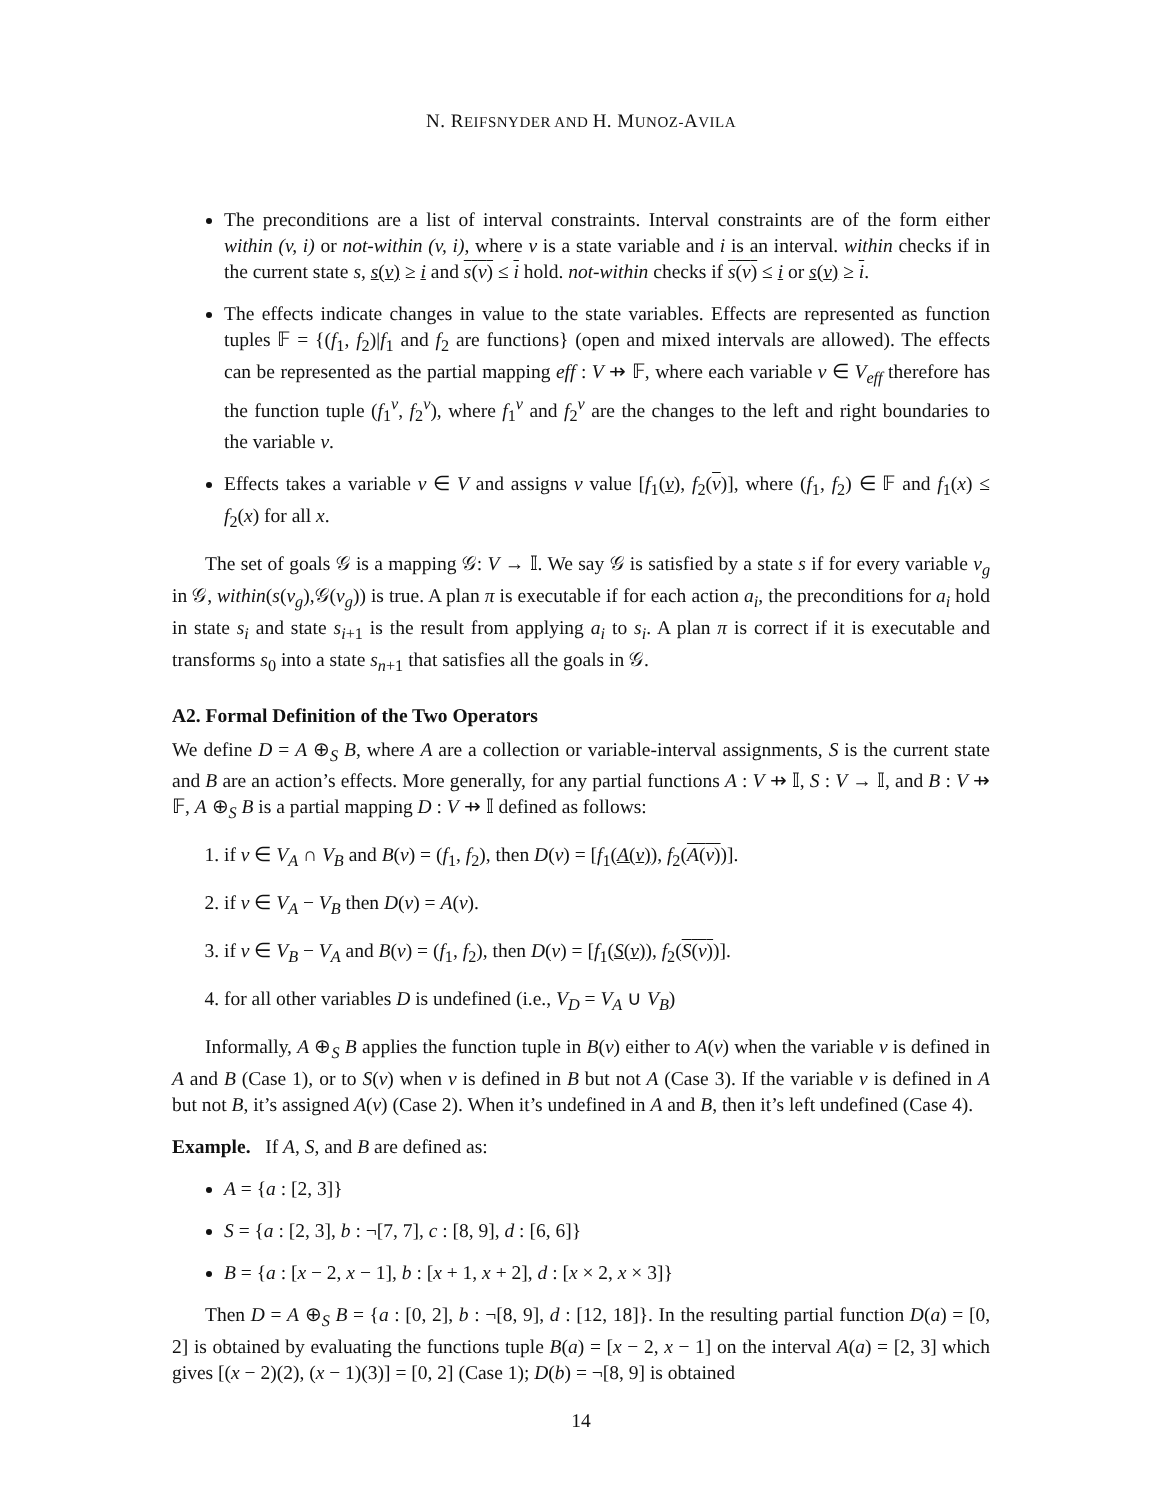N. REIFSNYDER AND H. MUNOZ-AVILA
The preconditions are a list of interval constraints. Interval constraints are of the form either within (v, i) or not-within (v, i), where v is a state variable and i is an interval. within checks if in the current state s, s(v) ≥ i and s(v) ≤ i hold. not-within checks if s(v) ≤ i or s(v) ≥ i.
The effects indicate changes in value to the state variables. Effects are represented as function tuples 𝔽 = {(f<sub>1</sub>, f<sub>2</sub>)|f<sub>1</sub> and f<sub>2</sub> are functions} (open and mixed intervals are allowed). The effects can be represented as the partial mapping eff : V ⇸ 𝔽, where each variable v ∈ V<sub>eff</sub> therefore has the function tuple (f<sub>1</sub><sup>v</sup>, f<sub>2</sub><sup>v</sup>), where f<sub>1</sub><sup>v</sup> and f<sub>2</sub><sup>v</sup> are the changes to the left and right boundaries to the variable v.
Effects takes a variable v ∈ V and assigns v value [f<sub>1</sub>(v), f<sub>2</sub>(v)], where (f<sub>1</sub>, f<sub>2</sub>) ∈ 𝔽 and f<sub>1</sub>(x) ≤ f<sub>2</sub>(x) for all x.
The set of goals 𝒢 is a mapping 𝒢: V → 𝕀. We say 𝒢 is satisfied by a state s if for every variable v<sub>g</sub> in 𝒢, within(s(v<sub>g</sub>),𝒢(v<sub>g</sub>)) is true. A plan π is executable if for each action a<sub>i</sub>, the preconditions for a<sub>i</sub> hold in state s<sub>i</sub> and state s<sub>i+1</sub> is the result from applying a<sub>i</sub> to s<sub>i</sub>. A plan π is correct if it is executable and transforms s<sub>0</sub> into a state s<sub>n+1</sub> that satisfies all the goals in 𝒢.
A2. Formal Definition of the Two Operators
We define D = A ⊕<sub>S</sub> B, where A are a collection or variable-interval assignments, S is the current state and B are an action’s effects. More generally, for any partial functions A : V ⇸ 𝕀, S : V → 𝕀, and B : V ⇸ 𝔽, A ⊕<sub>S</sub> B is a partial mapping D : V ⇸ 𝕀 defined as follows:
1. if v ∈ V<sub>A</sub> ∩ V<sub>B</sub> and B(v) = (f<sub>1</sub>, f<sub>2</sub>), then D(v) = [f<sub>1</sub>(A(v)), f<sub>2</sub>(A(v))].
2. if v ∈ V<sub>A</sub> − V<sub>B</sub> then D(v) = A(v).
3. if v ∈ V<sub>B</sub> − V<sub>A</sub> and B(v) = (f<sub>1</sub>, f<sub>2</sub>), then D(v) = [f<sub>1</sub>(S(v)), f<sub>2</sub>(S(v))].
4. for all other variables D is undefined (i.e., V<sub>D</sub> = V<sub>A</sub> ∪ V<sub>B</sub>)
Informally, A ⊕<sub>S</sub> B applies the function tuple in B(v) either to A(v) when the variable v is defined in A and B (Case 1), or to S(v) when v is defined in B but not A (Case 3). If the variable v is defined in A but not B, it’s assigned A(v) (Case 2). When it’s undefined in A and B, then it’s left undefined (Case 4).
Example. If A, S, and B are defined as:
A = {a : [2, 3]}
S = {a : [2, 3], b : ¬[7, 7], c : [8, 9], d : [6, 6]}
B = {a : [x − 2, x − 1], b : [x + 1, x + 2], d : [x × 2, x × 3]}
Then D = A ⊕<sub>S</sub> B = {a : [0, 2], b : ¬[8, 9], d : [12, 18]}. In the resulting partial function D(a) = [0, 2] is obtained by evaluating the functions tuple B(a) = [x − 2, x − 1] on the interval A(a) = [2, 3] which gives [(x − 2)(2), (x − 1)(3)] = [0, 2] (Case 1); D(b) = ¬[8, 9] is obtained
14